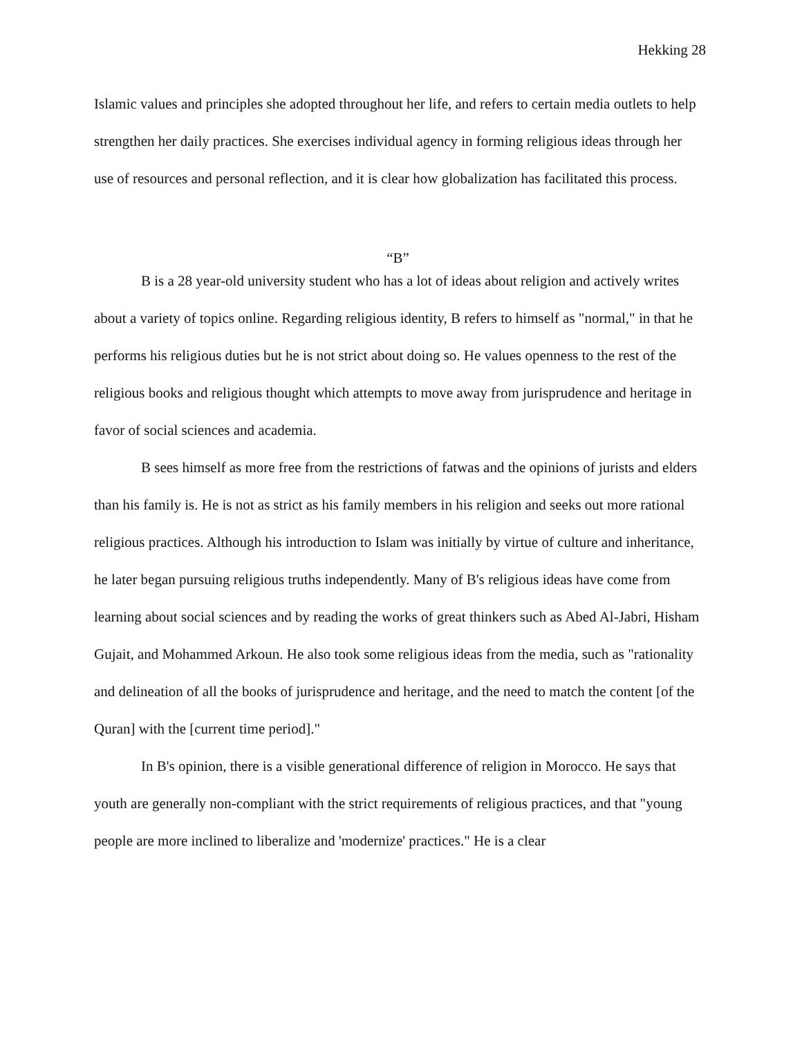Hekking 28
Islamic values and principles she adopted throughout her life, and refers to certain media outlets to help strengthen her daily practices. She exercises individual agency in forming religious ideas through her use of resources and personal reflection, and it is clear how globalization has facilitated this process.
“B”
B is a 28 year-old university student who has a lot of ideas about religion and actively writes about a variety of topics online. Regarding religious identity, B refers to himself as "normal," in that he performs his religious duties but he is not strict about doing so. He values openness to the rest of the religious books and religious thought which attempts to move away from jurisprudence and heritage in favor of social sciences and academia.
B sees himself as more free from the restrictions of fatwas and the opinions of jurists and elders than his family is. He is not as strict as his family members in his religion and seeks out more rational religious practices. Although his introduction to Islam was initially by virtue of culture and inheritance, he later began pursuing religious truths independently. Many of B's religious ideas have come from learning about social sciences and by reading the works of great thinkers such as Abed Al-Jabri, Hisham Gujait, and Mohammed Arkoun. He also took some religious ideas from the media, such as "rationality and delineation of all the books of jurisprudence and heritage, and the need to match the content [of the Quran] with the [current time period]."
In B's opinion, there is a visible generational difference of religion in Morocco. He says that youth are generally non-compliant with the strict requirements of religious practices, and that "young people are more inclined to liberalize and 'modernize' practices." He is a clear